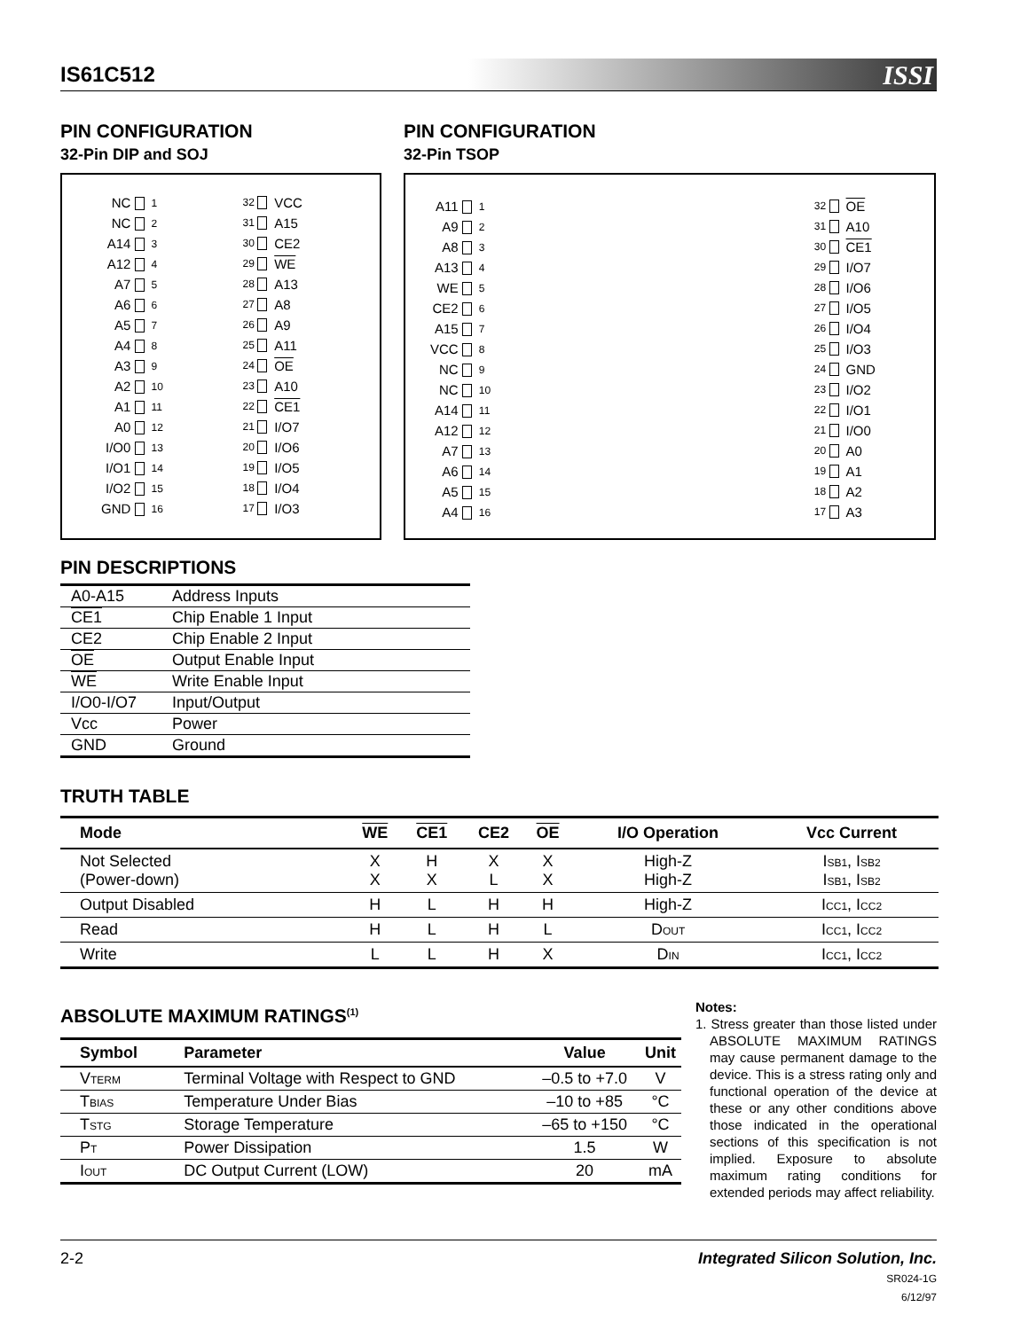IS61C512 ISSI
PIN CONFIGURATION
32-Pin DIP and SOJ
| NC | 1 | 32 | VCC |
| NC | 2 | 31 | A15 |
| A14 | 3 | 30 | CE2 |
| A12 | 4 | 29 | WE |
| A7 | 5 | 28 | A13 |
| A6 | 6 | 27 | A8 |
| A5 | 7 | 26 | A9 |
| A4 | 8 | 25 | A11 |
| A3 | 9 | 24 | OE |
| A2 | 10 | 23 | A10 |
| A1 | 11 | 22 | CE1 |
| A0 | 12 | 21 | I/O7 |
| I/O0 | 13 | 20 | I/O6 |
| I/O1 | 14 | 19 | I/O5 |
| I/O2 | 15 | 18 | I/O4 |
| GND | 16 | 17 | I/O3 |
PIN CONFIGURATION
32-Pin TSOP
| A11 | 1 | 32 | OE |
| A9 | 2 | 31 | A10 |
| A8 | 3 | 30 | CE1 |
| A13 | 4 | 29 | I/O7 |
| WE | 5 | 28 | I/O6 |
| CE2 | 6 | 27 | I/O5 |
| A15 | 7 | 26 | I/O4 |
| VCC | 8 | 25 | I/O3 |
| NC | 9 | 24 | GND |
| NC | 10 | 23 | I/O2 |
| A14 | 11 | 22 | I/O1 |
| A12 | 12 | 21 | I/O0 |
| A7 | 13 | 20 | A0 |
| A6 | 14 | 19 | A1 |
| A5 | 15 | 18 | A2 |
| A4 | 16 | 17 | A3 |
PIN DESCRIPTIONS
| A0-A15 | Address Inputs |
| CE1 | Chip Enable 1 Input |
| CE2 | Chip Enable 2 Input |
| OE | Output Enable Input |
| WE | Write Enable Input |
| I/O0-I/O7 | Input/Output |
| Vcc | Power |
| GND | Ground |
TRUTH TABLE
| Mode | WE | CE1 | CE2 | OE | I/O Operation | Vcc Current |
| --- | --- | --- | --- | --- | --- | --- |
| Not Selected (Power-down) | X X | H X | X L | X X | High-Z High-Z | I<sub>SB1</sub>, I<sub>SB2</sub> I<sub>SB1</sub>, I<sub>SB2</sub> |
| Output Disabled | H | L | H | H | High-Z | I<sub>CC1</sub>, I<sub>CC2</sub> |
| Read | H | L | H | L | D<sub>OUT</sub> | I<sub>CC1</sub>, I<sub>CC2</sub> |
| Write | L | L | H | X | D<sub>IN</sub> | I<sub>CC1</sub>, I<sub>CC2</sub> |
ABSOLUTE MAXIMUM RATINGS<sup>(1)</sup>
| Symbol | Parameter | Value | Unit |
| --- | --- | --- | --- |
| V<sub>TERM</sub> | Terminal Voltage with Respect to GND | –0.5 to +7.0 | V |
| T<sub>BIAS</sub> | Temperature Under Bias | –10 to +85 | °C |
| T<sub>STG</sub> | Storage Temperature | –65 to +150 | °C |
| P<sub>T</sub> | Power Dissipation | 1.5 | W |
| I<sub>OUT</sub> | DC Output Current (LOW) | 20 | mA |
Notes:
1. Stress greater than those listed under ABSOLUTE MAXIMUM RATINGS may cause permanent damage to the device. This is a stress rating only and functional operation of the device at these or any other conditions above those indicated in the operational sections of this specification is not implied. Exposure to absolute maximum rating conditions for extended periods may affect reliability.
2-2
Integrated Silicon Solution, Inc.
SR024-1G
6/12/97